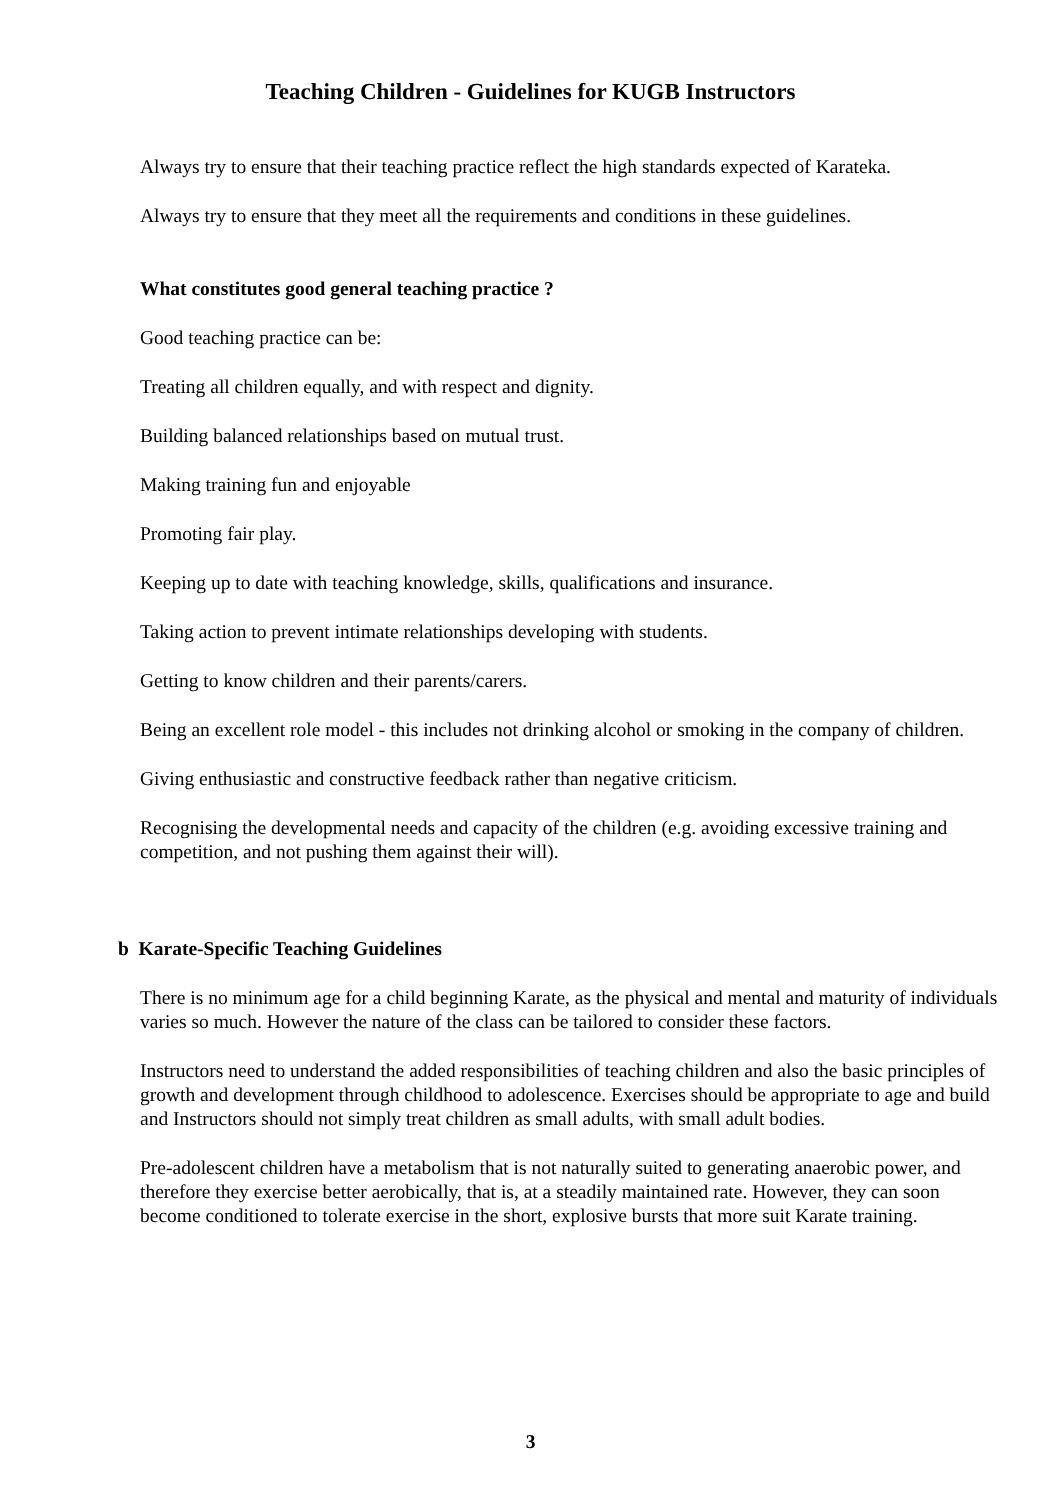Teaching Children - Guidelines for KUGB Instructors
Always try to ensure that their teaching practice reflect the high standards expected of Karateka.
Always try to ensure that they meet all the requirements and conditions in these guidelines.
What constitutes good general teaching practice ?
Good teaching practice can be:
Treating all children equally, and with respect and dignity.
Building balanced relationships based on mutual trust.
Making training fun and enjoyable
Promoting fair play.
Keeping up to date with teaching knowledge, skills, qualifications and insurance.
Taking action to prevent intimate relationships developing with students.
Getting to know children and their parents/carers.
Being an excellent role model - this includes not drinking alcohol or smoking in the company of children.
Giving enthusiastic and constructive feedback rather than negative criticism.
Recognising the developmental needs and capacity of the children (e.g. avoiding excessive training and competition, and not pushing them against their will).
b Karate-Specific Teaching Guidelines
There is no minimum age for a child beginning Karate, as the physical and mental and maturity of individuals varies so much. However the nature of the class can be tailored to consider these factors.
Instructors need to understand the added responsibilities of teaching children and also the basic principles of growth and development through childhood to adolescence. Exercises should be appropriate to age and build and Instructors should not simply treat children as small adults, with small adult bodies.
Pre-adolescent children have a metabolism that is not naturally suited to generating anaerobic power, and therefore they exercise better aerobically, that is, at a steadily maintained rate. However, they can soon become conditioned to tolerate exercise in the short, explosive bursts that more suit Karate training.
3